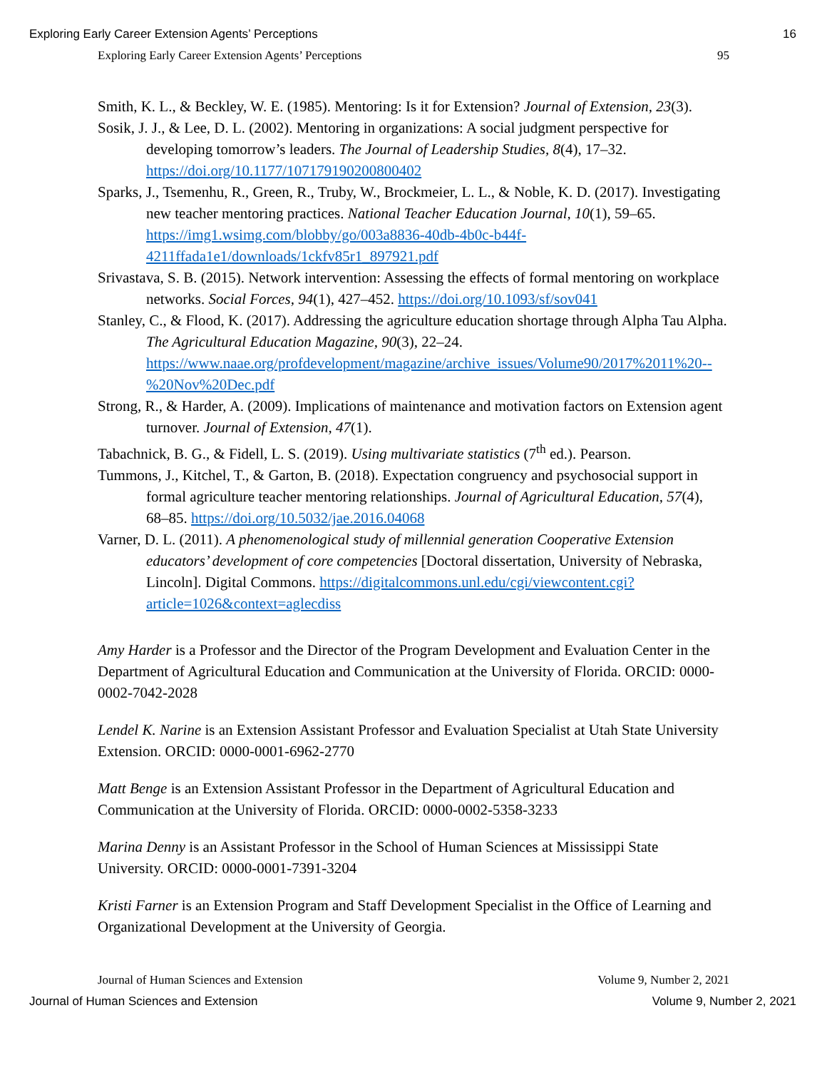Exploring Early Career Extension Agents’ Perceptions 16
Exploring Early Career Extension Agents’ Perceptions 95
Smith, K. L., & Beckley, W. E. (1985). Mentoring: Is it for Extension? Journal of Extension, 23(3).
Sosik, J. J., & Lee, D. L. (2002). Mentoring in organizations: A social judgment perspective for developing tomorrow’s leaders. The Journal of Leadership Studies, 8(4), 17–32. https://doi.org/10.1177/107179190200800402
Sparks, J., Tsemenhu, R., Green, R., Truby, W., Brockmeier, L. L., & Noble, K. D. (2017). Investigating new teacher mentoring practices. National Teacher Education Journal, 10(1), 59–65. https://img1.wsimg.com/blobby/go/003a8836-40db-4b0c-b44f-4211ffada1e1/downloads/1ckfv85r1_897921.pdf
Srivastava, S. B. (2015). Network intervention: Assessing the effects of formal mentoring on workplace networks. Social Forces, 94(1), 427–452. https://doi.org/10.1093/sf/sov041
Stanley, C., & Flood, K. (2017). Addressing the agriculture education shortage through Alpha Tau Alpha. The Agricultural Education Magazine, 90(3), 22–24. https://www.naae.org/profdevelopment/magazine/archive_issues/Volume90/2017%2011%20--%20Nov%20Dec.pdf
Strong, R., & Harder, A. (2009). Implications of maintenance and motivation factors on Extension agent turnover. Journal of Extension, 47(1).
Tabachnick, B. G., & Fidell, L. S. (2019). Using multivariate statistics (7<sup>th</sup> ed.). Pearson.
Tummons, J., Kitchel, T., & Garton, B. (2018). Expectation congruency and psychosocial support in formal agriculture teacher mentoring relationships. Journal of Agricultural Education, 57(4), 68–85. https://doi.org/10.5032/jae.2016.04068
Varner, D. L. (2011). A phenomenological study of millennial generation Cooperative Extension educators’ development of core competencies [Doctoral dissertation, University of Nebraska, Lincoln]. Digital Commons. https://digitalcommons.unl.edu/cgi/viewcontent.cgi?article=1026&context=aglecdiss
Amy Harder is a Professor and the Director of the Program Development and Evaluation Center in the Department of Agricultural Education and Communication at the University of Florida. ORCID: 0000-0002-7042-2028
Lendel K. Narine is an Extension Assistant Professor and Evaluation Specialist at Utah State University Extension. ORCID: 0000-0001-6962-2770
Matt Benge is an Extension Assistant Professor in the Department of Agricultural Education and Communication at the University of Florida. ORCID: 0000-0002-5358-3233
Marina Denny is an Assistant Professor in the School of Human Sciences at Mississippi State University. ORCID: 0000-0001-7391-3204
Kristi Farner is an Extension Program and Staff Development Specialist in the Office of Learning and Organizational Development at the University of Georgia.
Journal of Human Sciences and Extension Volume 9, Number 2, 2021
Journal of Human Sciences and Extension Volume 9, Number 2, 2021